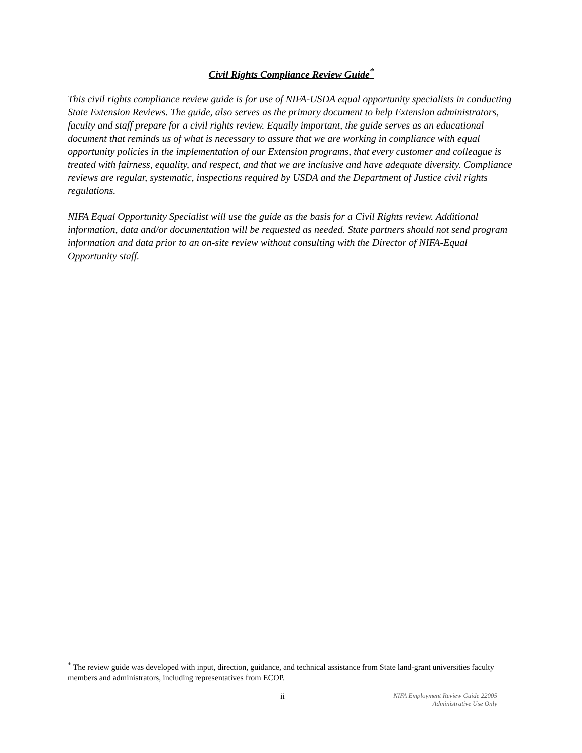Civil Rights Compliance Review Guide<sup>*</sup>
This civil rights compliance review guide is for use of NIFA-USDA equal opportunity specialists in conducting State Extension Reviews. The guide, also serves as the primary document to help Extension administrators, faculty and staff prepare for a civil rights review. Equally important, the guide serves as an educational document that reminds us of what is necessary to assure that we are working in compliance with equal opportunity policies in the implementation of our Extension programs, that every customer and colleague is treated with fairness, equality, and respect, and that we are inclusive and have adequate diversity. Compliance reviews are regular, systematic, inspections required by USDA and the Department of Justice civil rights regulations.
NIFA Equal Opportunity Specialist will use the guide as the basis for a Civil Rights review. Additional information, data and/or documentation will be requested as needed. State partners should not send program information and data prior to an on-site review without consulting with the Director of NIFA-Equal Opportunity staff.
<sup>*</sup> The review guide was developed with input, direction, guidance, and technical assistance from State land-grant universities faculty members and administrators, including representatives from ECOP.
ii
NIFA Employment Review Guide 22005
Administrative Use Only